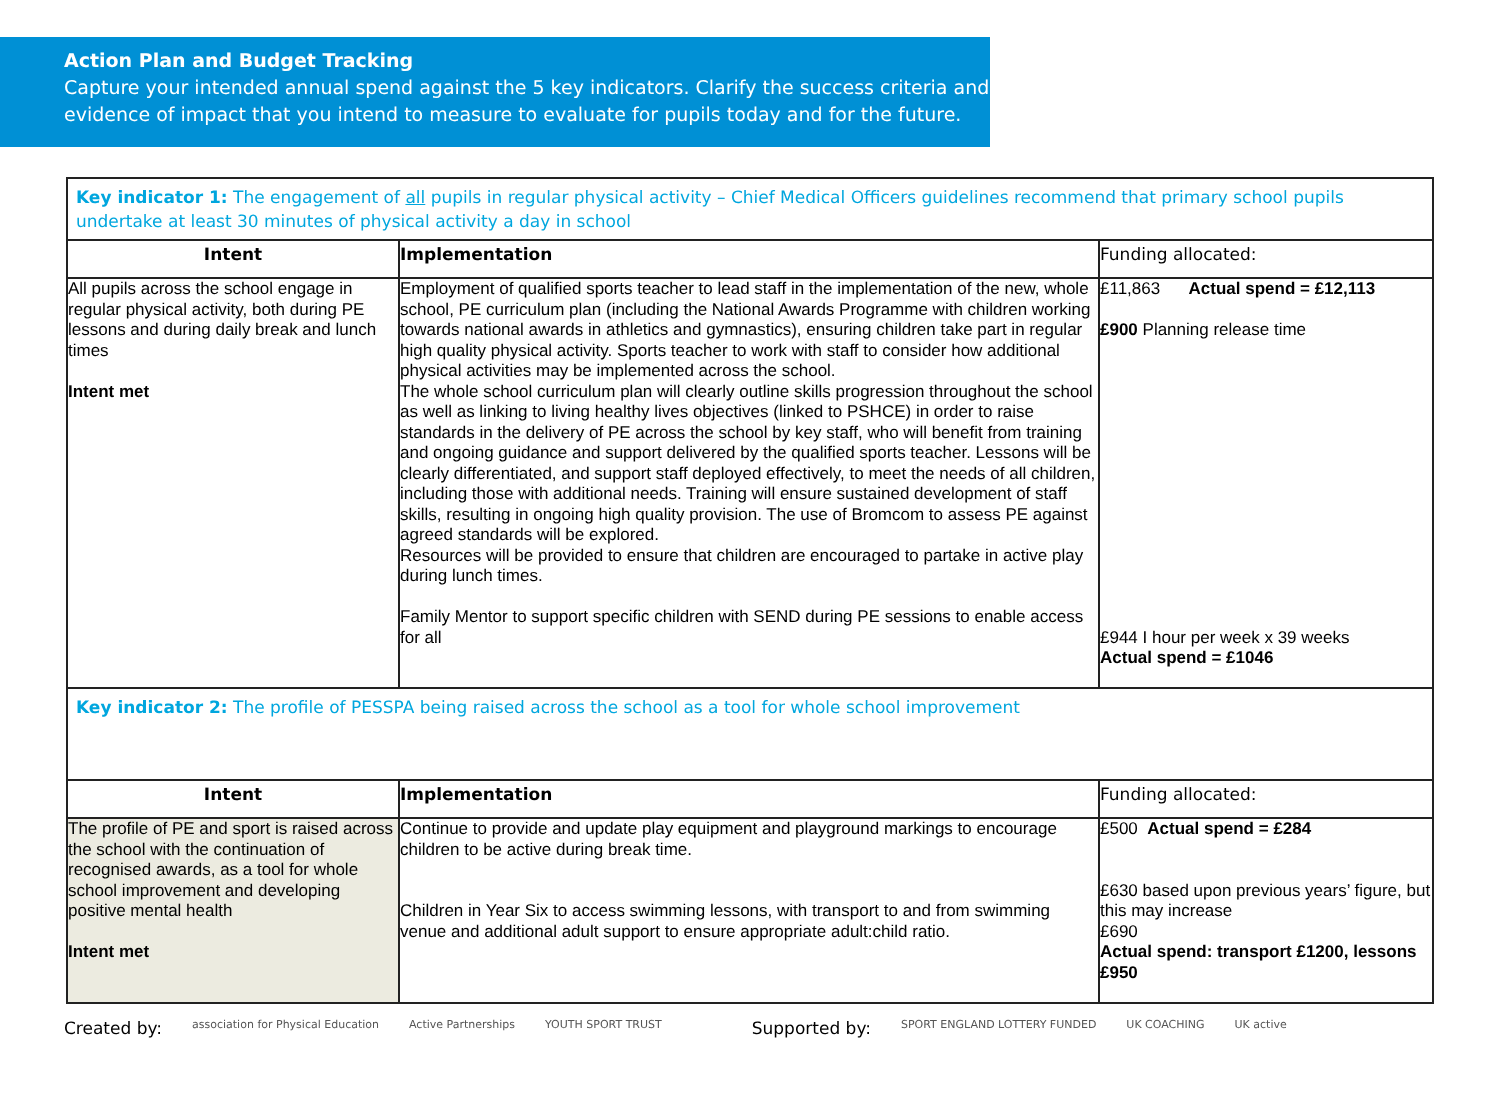Action Plan and Budget Tracking
Capture your intended annual spend against the 5 key indicators. Clarify the success criteria and evidence of impact that you intend to measure to evaluate for pupils today and for the future.
| Key indicator 1: The engagement of all pupils in regular physical activity – Chief Medical Officers guidelines recommend that primary school pupils undertake at least 30 minutes of physical activity a day in school | | |
| Intent | Implementation | Funding allocated: |
| All pupils across the school engage in regular physical activity, both during PE lessons and during daily break and lunch times Intent met | Employment of qualified sports teacher to lead staff in the implementation of the new, whole school, PE curriculum plan (including the National Awards Programme with children working towards national awards in athletics and gymnastics), ensuring children take part in regular high quality physical activity. Sports teacher to work with staff to consider how additional physical activities may be implemented across the school. The whole school curriculum plan will clearly outline skills progression throughout the school as well as linking to living healthy lives objectives (linked to PSHCE) in order to raise standards in the delivery of PE across the school by key staff, who will benefit from training and ongoing guidance and support delivered by the qualified sports teacher. Lessons will be clearly differentiated, and support staff deployed effectively, to meet the needs of all children, including those with additional needs. Training will ensure sustained development of staff skills, resulting in ongoing high quality provision. The use of Bromcom to assess PE against agreed standards will be explored. Resources will be provided to ensure that children are encouraged to partake in active play during lunch times. Family Mentor to support specific children with SEND during PE sessions to enable access for all | £11,863 Actual spend = £12,113 £900 Planning release time £944 I hour per week x 39 weeks Actual spend = £1046 |
| Key indicator 2: The profile of PESSPA being raised across the school as a tool for whole school improvement | | |
| Intent | Implementation | Funding allocated: |
| The profile of PE and sport is raised across the school with the continuation of recognised awards, as a tool for whole school improvement and developing positive mental health Intent met | Continue to provide and update play equipment and playground markings to encourage children to be active during break time. Children in Year Six to access swimming lessons, with transport to and from swimming venue and additional adult support to ensure appropriate adult:child ratio. | £500 Actual spend = £284 £630 based upon previous years’ figure, but this may increase £690 Actual spend: transport £1200, lessons £950 |
Created by: association for Physical Education Active Partnerships YOUTH SPORT TRUST Supported by: SPORT ENGLAND LOTTERY FUNDED UK COACHING UK active